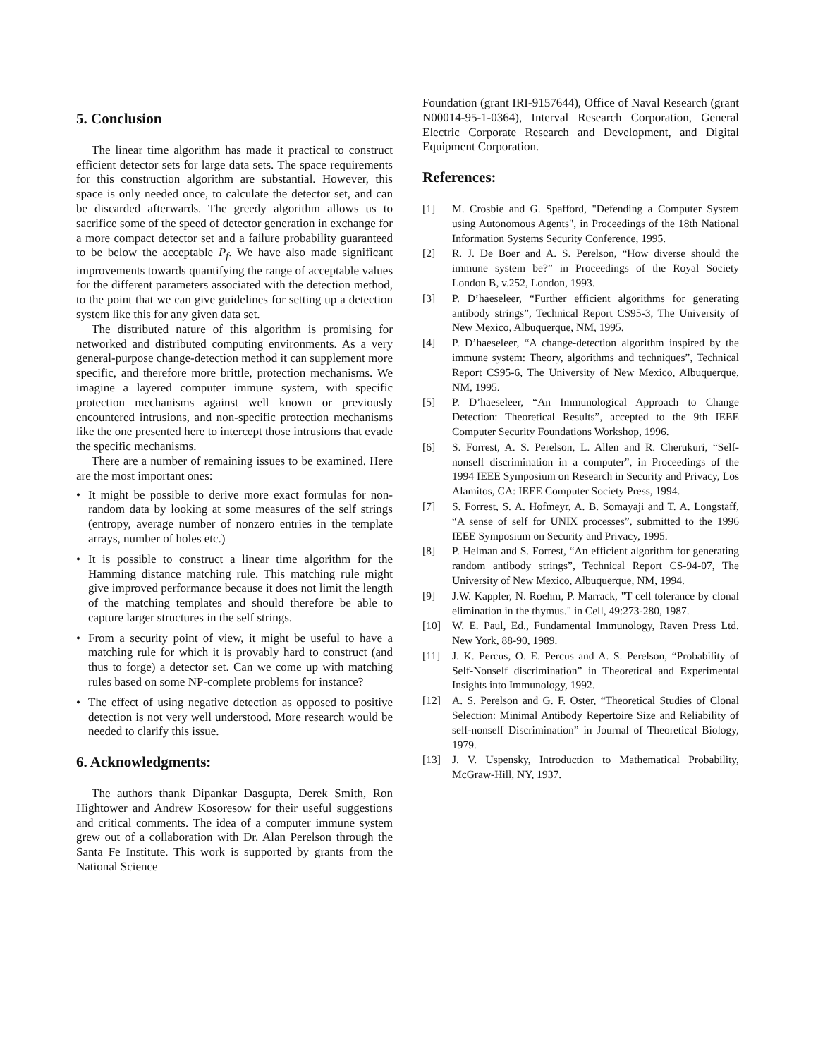5. Conclusion
The linear time algorithm has made it practical to construct efficient detector sets for large data sets. The space requirements for this construction algorithm are substantial. However, this space is only needed once, to calculate the detector set, and can be discarded afterwards. The greedy algorithm allows us to sacrifice some of the speed of detector generation in exchange for a more compact detector set and a failure probability guaranteed to be below the acceptable P<sub>f</sub>. We have also made significant improvements towards quantifying the range of acceptable values for the different parameters associated with the detection method, to the point that we can give guidelines for setting up a detection system like this for any given data set.
The distributed nature of this algorithm is promising for networked and distributed computing environments. As a very general-purpose change-detection method it can supplement more specific, and therefore more brittle, protection mechanisms. We imagine a layered computer immune system, with specific protection mechanisms against well known or previously encountered intrusions, and non-specific protection mechanisms like the one presented here to intercept those intrusions that evade the specific mechanisms.
There are a number of remaining issues to be examined. Here are the most important ones:
• It might be possible to derive more exact formulas for non-random data by looking at some measures of the self strings (entropy, average number of nonzero entries in the template arrays, number of holes etc.)
• It is possible to construct a linear time algorithm for the Hamming distance matching rule. This matching rule might give improved performance because it does not limit the length of the matching templates and should therefore be able to capture larger structures in the self strings.
• From a security point of view, it might be useful to have a matching rule for which it is provably hard to construct (and thus to forge) a detector set. Can we come up with matching rules based on some NP-complete problems for instance?
• The effect of using negative detection as opposed to positive detection is not very well understood. More research would be needed to clarify this issue.
6. Acknowledgments:
The authors thank Dipankar Dasgupta, Derek Smith, Ron Hightower and Andrew Kosoresow for their useful suggestions and critical comments. The idea of a computer immune system grew out of a collaboration with Dr. Alan Perelson through the Santa Fe Institute. This work is supported by grants from the National Science
Foundation (grant IRI-9157644), Office of Naval Research (grant N00014-95-1-0364), Interval Research Corporation, General Electric Corporate Research and Development, and Digital Equipment Corporation.
References:
[1] M. Crosbie and G. Spafford, "Defending a Computer System using Autonomous Agents", in Proceedings of the 18th National Information Systems Security Conference, 1995.
[2] R. J. De Boer and A. S. Perelson, “How diverse should the immune system be?” in Proceedings of the Royal Society London B, v.252, London, 1993.
[3] P. D’haeseleer, “Further efficient algorithms for generating antibody strings”, Technical Report CS95-3, The University of New Mexico, Albuquerque, NM, 1995.
[4] P. D’haeseleer, “A change-detection algorithm inspired by the immune system: Theory, algorithms and techniques”, Technical Report CS95-6, The University of New Mexico, Albuquerque, NM, 1995.
[5] P. D’haeseleer, “An Immunological Approach to Change Detection: Theoretical Results”, accepted to the 9th IEEE Computer Security Foundations Workshop, 1996.
[6] S. Forrest, A. S. Perelson, L. Allen and R. Cherukuri, “Self-nonself discrimination in a computer”, in Proceedings of the 1994 IEEE Symposium on Research in Security and Privacy, Los Alamitos, CA: IEEE Computer Society Press, 1994.
[7] S. Forrest, S. A. Hofmeyr, A. B. Somayaji and T. A. Longstaff, “A sense of self for UNIX processes”, submitted to the 1996 IEEE Symposium on Security and Privacy, 1995.
[8] P. Helman and S. Forrest, “An efficient algorithm for generating random antibody strings”, Technical Report CS-94-07, The University of New Mexico, Albuquerque, NM, 1994.
[9] J.W. Kappler, N. Roehm, P. Marrack, "T cell tolerance by clonal elimination in the thymus." in Cell, 49:273-280, 1987.
[10] W. E. Paul, Ed., Fundamental Immunology, Raven Press Ltd. New York, 88-90, 1989.
[11] J. K. Percus, O. E. Percus and A. S. Perelson, “Probability of Self-Nonself discrimination” in Theoretical and Experimental Insights into Immunology, 1992.
[12] A. S. Perelson and G. F. Oster, “Theoretical Studies of Clonal Selection: Minimal Antibody Repertoire Size and Reliability of self-nonself Discrimination” in Journal of Theoretical Biology, 1979.
[13] J. V. Uspensky, Introduction to Mathematical Probability, McGraw-Hill, NY, 1937.